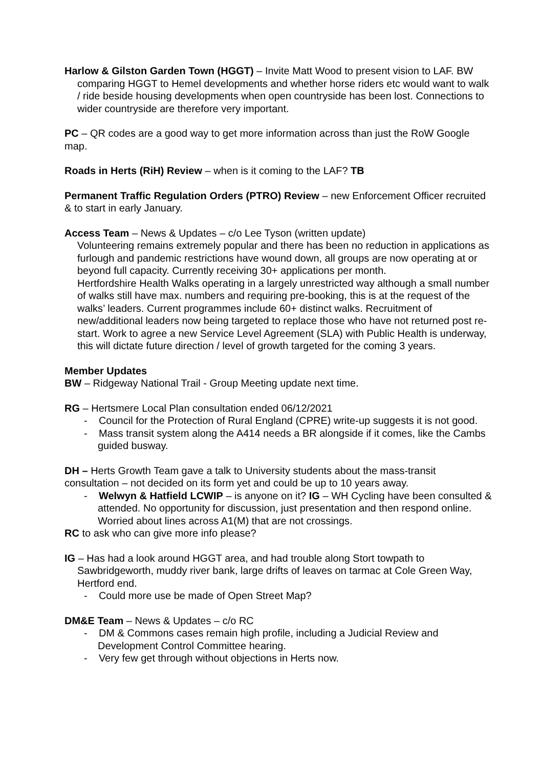Harlow & Gilston Garden Town (HGGT) – Invite Matt Wood to present vision to LAF. BW comparing HGGT to Hemel developments and whether horse riders etc would want to walk / ride beside housing developments when open countryside has been lost. Connections to wider countryside are therefore very important.
PC – QR codes are a good way to get more information across than just the RoW Google map.
Roads in Herts (RiH) Review – when is it coming to the LAF? TB
Permanent Traffic Regulation Orders (PTRO) Review – new Enforcement Officer recruited & to start in early January.
Access Team – News & Updates – c/o Lee Tyson (written update)
Volunteering remains extremely popular and there has been no reduction in applications as furlough and pandemic restrictions have wound down, all groups are now operating at or beyond full capacity. Currently receiving 30+ applications per month.
Hertfordshire Health Walks operating in a largely unrestricted way although a small number of walks still have max. numbers and requiring pre-booking, this is at the request of the walks’ leaders. Current programmes include 60+ distinct walks. Recruitment of new/additional leaders now being targeted to replace those who have not returned post re-start. Work to agree a new Service Level Agreement (SLA) with Public Health is underway, this will dictate future direction / level of growth targeted for the coming 3 years.
Member Updates
BW – Ridgeway National Trail - Group Meeting update next time.
RG – Hertsmere Local Plan consultation ended 06/12/2021
- Council for the Protection of Rural England (CPRE) write-up suggests it is not good.
- Mass transit system along the A414 needs a BR alongside if it comes, like the Cambs guided busway.
DH – Herts Growth Team gave a talk to University students about the mass-transit consultation – not decided on its form yet and could be up to 10 years away.
- Welwyn & Hatfield LCWIP – is anyone on it? IG – WH Cycling have been consulted & attended. No opportunity for discussion, just presentation and then respond online. Worried about lines across A1(M) that are not crossings.
RC to ask who can give more info please?
IG – Has had a look around HGGT area, and had trouble along Stort towpath to Sawbridgeworth, muddy river bank, large drifts of leaves on tarmac at Cole Green Way, Hertford end.
- Could more use be made of Open Street Map?
DM&E Team – News & Updates – c/o RC
- DM & Commons cases remain high profile, including a Judicial Review and Development Control Committee hearing.
- Very few get through without objections in Herts now.